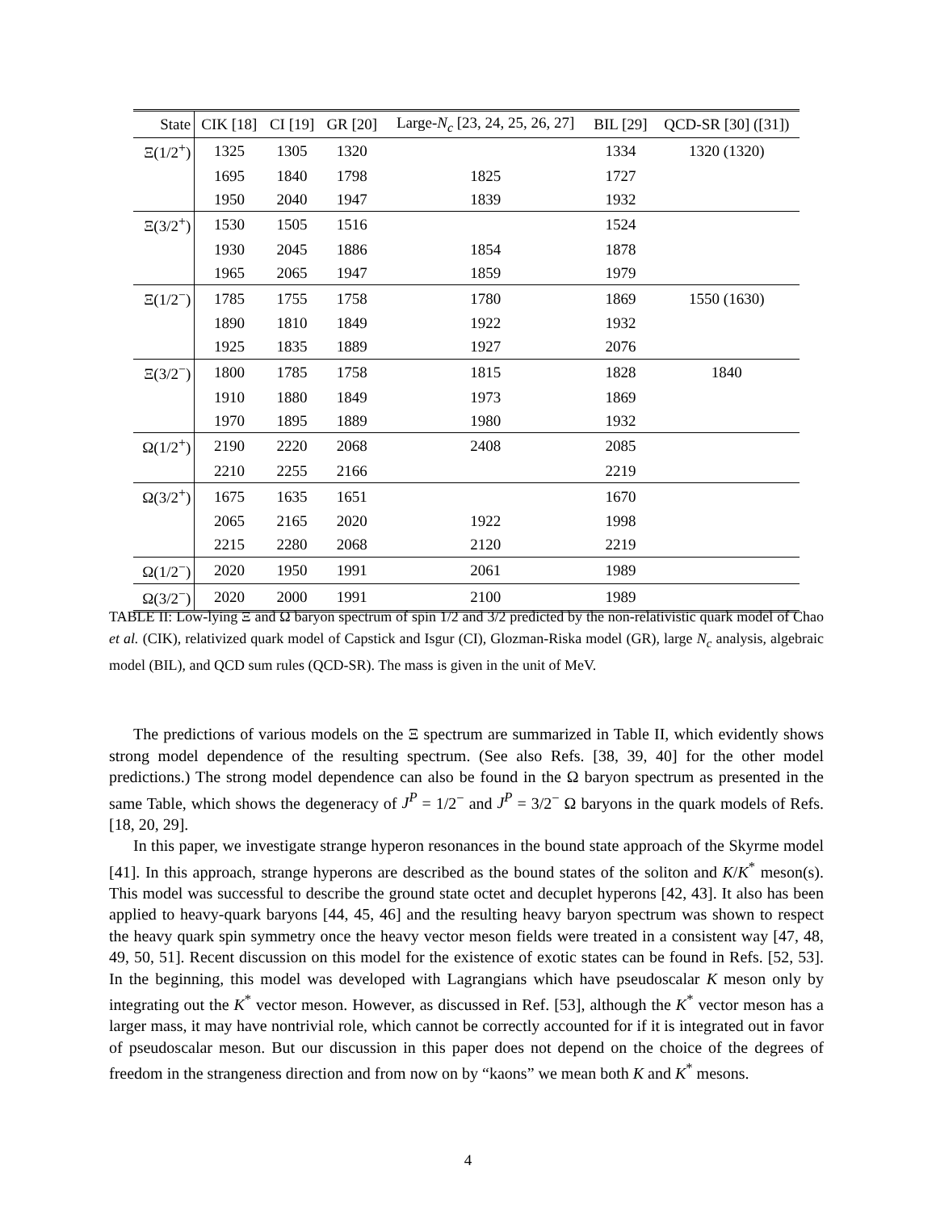| State | CIK [18] | CI [19] | GR [20] | Large- N<sub>c</sub> [23, 24, 25, 26, 27] | BIL [29] | QCD-SR [30] ([31]) |
| --- | --- | --- | --- | --- | --- | --- |
| Ξ(1/2<sup>+</sup>) | 1325 | 1305 | 1320 | | 1334 | 1320 (1320) |
| | 1695 | 1840 | 1798 | 1825 | 1727 | |
| | 1950 | 2040 | 1947 | 1839 | 1932 | |
| Ξ(3/2<sup>+</sup>) | 1530 | 1505 | 1516 | | 1524 | |
| | 1930 | 2045 | 1886 | 1854 | 1878 | |
| | 1965 | 2065 | 1947 | 1859 | 1979 | |
| Ξ(1/2<sup>−</sup>) | 1785 | 1755 | 1758 | 1780 | 1869 | 1550 (1630) |
| | 1890 | 1810 | 1849 | 1922 | 1932 | |
| | 1925 | 1835 | 1889 | 1927 | 2076 | |
| Ξ(3/2<sup>−</sup>) | 1800 | 1785 | 1758 | 1815 | 1828 | 1840 |
| | 1910 | 1880 | 1849 | 1973 | 1869 | |
| | 1970 | 1895 | 1889 | 1980 | 1932 | |
| Ω(1/2<sup>+</sup>) | 2190 | 2220 | 2068 | 2408 | 2085 | |
| | 2210 | 2255 | 2166 | | 2219 | |
| Ω(3/2<sup>+</sup>) | 1675 | 1635 | 1651 | | 1670 | |
| | 2065 | 2165 | 2020 | 1922 | 1998 | |
| | 2215 | 2280 | 2068 | 2120 | 2219 | |
| Ω(1/2<sup>−</sup>) | 2020 | 1950 | 1991 | 2061 | 1989 | |
| Ω(3/2<sup>−</sup>) | 2020 | 2000 | 1991 | 2100 | 1989 | |
TABLE II: Low-lying Ξ and Ω baryon spectrum of spin 1/2 and 3/2 predicted by the non-relativistic quark model of Chao et al. (CIK), relativized quark model of Capstick and Isgur (CI), Glozman-Riska model (GR), large N<sub>c</sub> analysis, algebraic model (BIL), and QCD sum rules (QCD-SR). The mass is given in the unit of MeV.
The predictions of various models on the Ξ spectrum are summarized in Table II, which evidently shows strong model dependence of the resulting spectrum. (See also Refs. [38, 39, 40] for the other model predictions.) The strong model dependence can also be found in the Ω baryon spectrum as presented in the same Table, which shows the degeneracy of J<sup>P</sup> = 1/2<sup>−</sup> and J<sup>P</sup> = 3/2<sup>−</sup> Ω baryons in the quark models of Refs. [18, 20, 29].
In this paper, we investigate strange hyperon resonances in the bound state approach of the Skyrme model [41]. In this approach, strange hyperons are described as the bound states of the soliton and K/K<sup>*</sup> meson(s). This model was successful to describe the ground state octet and decuplet hyperons [42, 43]. It also has been applied to heavy-quark baryons [44, 45, 46] and the resulting heavy baryon spectrum was shown to respect the heavy quark spin symmetry once the heavy vector meson fields were treated in a consistent way [47, 48, 49, 50, 51]. Recent discussion on this model for the existence of exotic states can be found in Refs. [52, 53]. In the beginning, this model was developed with Lagrangians which have pseudoscalar K meson only by integrating out the K<sup>*</sup> vector meson. However, as discussed in Ref. [53], although the K<sup>*</sup> vector meson has a larger mass, it may have nontrivial role, which cannot be correctly accounted for if it is integrated out in favor of pseudoscalar meson. But our discussion in this paper does not depend on the choice of the degrees of freedom in the strangeness direction and from now on by “kaons” we mean both K and K<sup>*</sup> mesons.
4